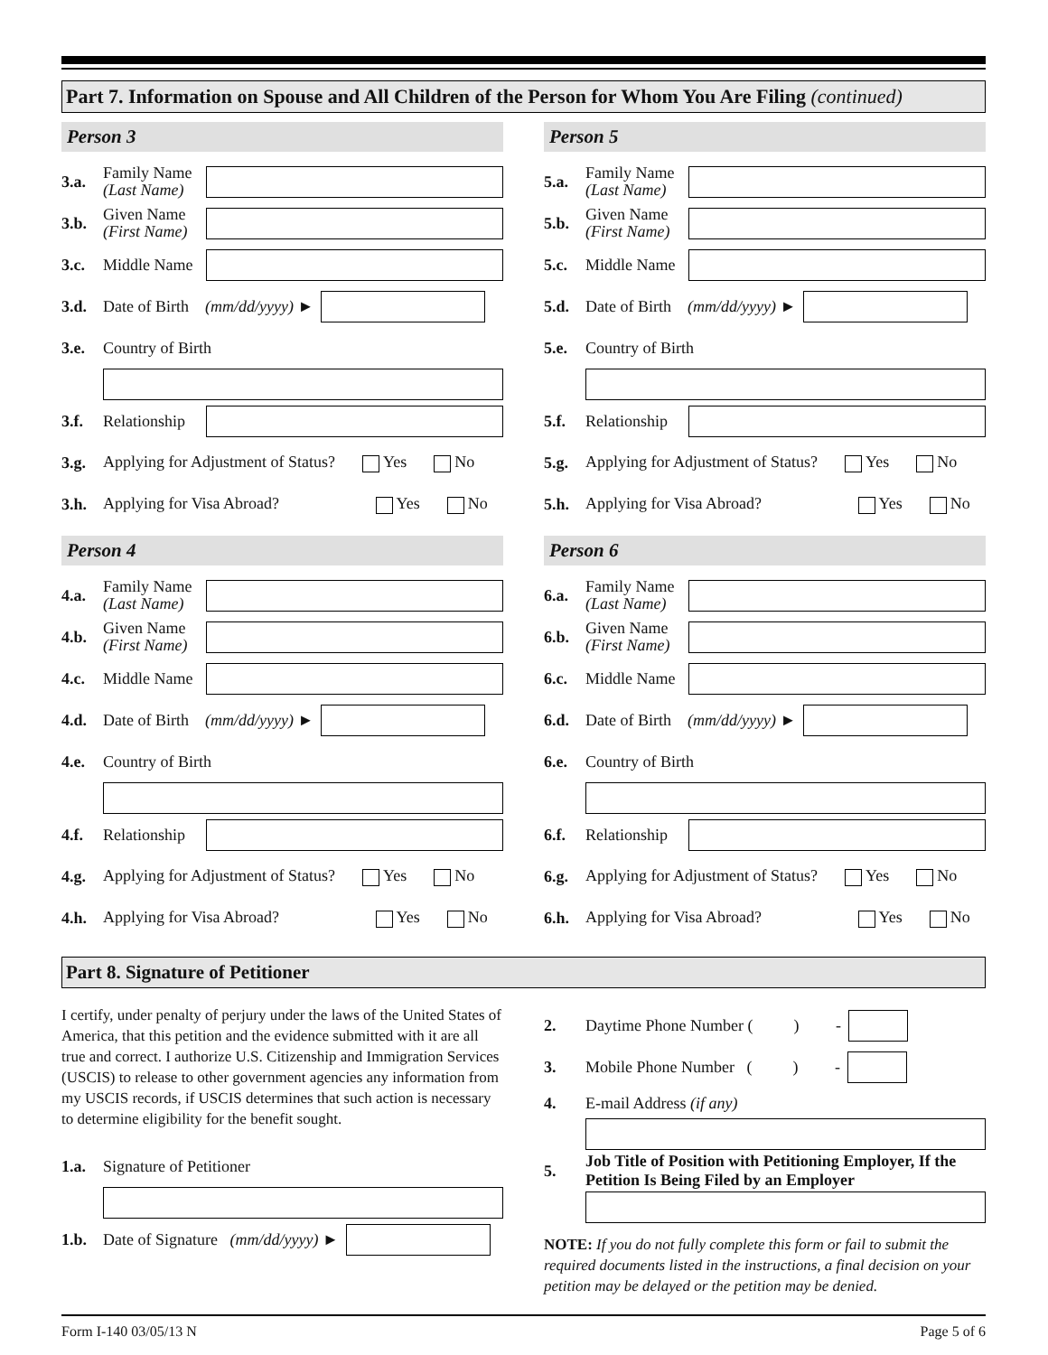Part 7. Information on Spouse and All Children of the Person for Whom You Are Filing (continued)
Person 3
3.a. Family Name
(Last Name)
3.b. Given Name
(First Name)
3.c. Middle Name
3.d. Date of Birth (mm/dd/yyyy) ►
3.e. Country of Birth
3.f. Relationship
3.g. Applying for Adjustment of Status? Yes No
3.h. Applying for Visa Abroad? Yes No
Person 4
4.a. Family Name
(Last Name)
4.b. Given Name
(First Name)
4.c. Middle Name
4.d. Date of Birth (mm/dd/yyyy) ►
4.e. Country of Birth
4.f. Relationship
4.g. Applying for Adjustment of Status? Yes No
4.h. Applying for Visa Abroad? Yes No
Person 5
5.a. Family Name
(Last Name)
5.b. Given Name
(First Name)
5.c. Middle Name
5.d. Date of Birth (mm/dd/yyyy) ►
5.e. Country of Birth
5.f. Relationship
5.g. Applying for Adjustment of Status? Yes No
5.h. Applying for Visa Abroad? Yes No
Person 6
6.a. Family Name
(Last Name)
6.b. Given Name
(First Name)
6.c. Middle Name
6.d. Date of Birth (mm/dd/yyyy) ►
6.e. Country of Birth
6.f. Relationship
6.g. Applying for Adjustment of Status? Yes No
6.h. Applying for Visa Abroad? Yes No
Part 8. Signature of Petitioner
I certify, under penalty of perjury under the laws of the United States of America, that this petition and the evidence submitted with it are all true and correct. I authorize U.S. Citizenship and Immigration Services (USCIS) to release to other government agencies any information from my USCIS records, if USCIS determines that such action is necessary to determine eligibility for the benefit sought.
1.a. Signature of Petitioner
1.b. Date of Signature (mm/dd/yyyy) ►
2. Daytime Phone Number ( ) -
3. Mobile Phone Number ( ) -
4. E-mail Address (if any)
5. Job Title of Position with Petitioning Employer, If the Petition Is Being Filed by an Employer
NOTE: If you do not fully complete this form or fail to submit the required documents listed in the instructions, a final decision on your petition may be delayed or the petition may be denied.
Form I-140 03/05/13 N Page 5 of 6